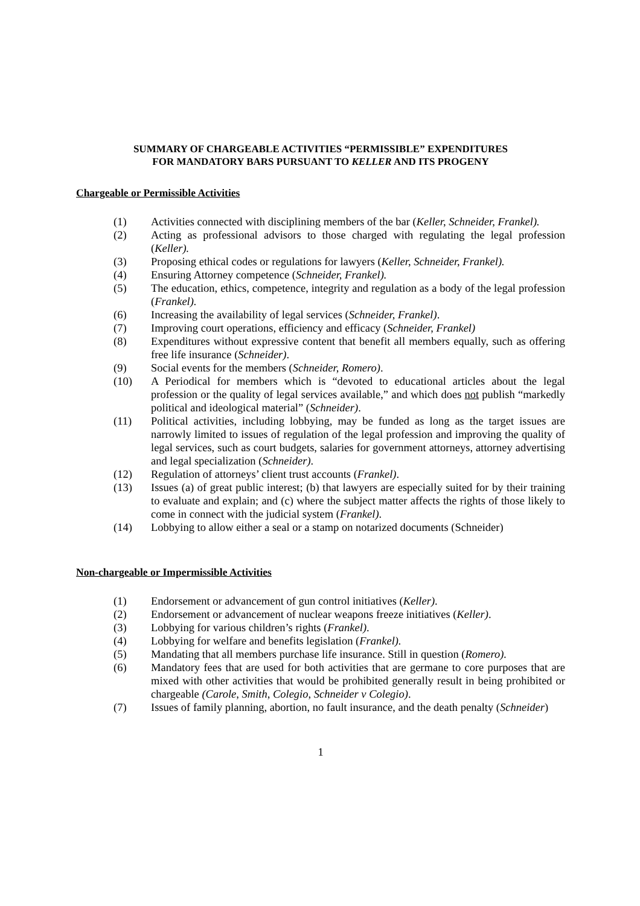SUMMARY OF CHARGEABLE ACTIVITIES “PERMISSIBLE” EXPENDITURES
FOR MANDATORY BARS PURSUANT TO KELLER AND ITS PROGENY
Chargeable or Permissible Activities
(1) Activities connected with disciplining members of the bar (Keller, Schneider, Frankel).
(2) Acting as professional advisors to those charged with regulating the legal profession (Keller).
(3) Proposing ethical codes or regulations for lawyers (Keller, Schneider, Frankel).
(4) Ensuring Attorney competence (Schneider, Frankel).
(5) The education, ethics, competence, integrity and regulation as a body of the legal profession (Frankel).
(6) Increasing the availability of legal services (Schneider, Frankel).
(7) Improving court operations, efficiency and efficacy (Schneider, Frankel)
(8) Expenditures without expressive content that benefit all members equally, such as offering free life insurance (Schneider).
(9) Social events for the members (Schneider, Romero).
(10) A Periodical for members which is “devoted to educational articles about the legal profession or the quality of legal services available,” and which does not publish “markedly political and ideological material” (Schneider).
(11) Political activities, including lobbying, may be funded as long as the target issues are narrowly limited to issues of regulation of the legal profession and improving the quality of legal services, such as court budgets, salaries for government attorneys, attorney advertising and legal specialization (Schneider).
(12) Regulation of attorneys’ client trust accounts (Frankel).
(13) Issues (a) of great public interest; (b) that lawyers are especially suited for by their training to evaluate and explain; and (c) where the subject matter affects the rights of those likely to come in connect with the judicial system (Frankel).
(14) Lobbying to allow either a seal or a stamp on notarized documents (Schneider)
Non-chargeable or Impermissible Activities
(1) Endorsement or advancement of gun control initiatives (Keller).
(2) Endorsement or advancement of nuclear weapons freeze initiatives (Keller).
(3) Lobbying for various children’s rights (Frankel).
(4) Lobbying for welfare and benefits legislation (Frankel).
(5) Mandating that all members purchase life insurance. Still in question (Romero).
(6) Mandatory fees that are used for both activities that are germane to core purposes that are mixed with other activities that would be prohibited generally result in being prohibited or chargeable (Carole, Smith, Colegio, Schneider v Colegio).
(7) Issues of family planning, abortion, no fault insurance, and the death penalty (Schneider)
1